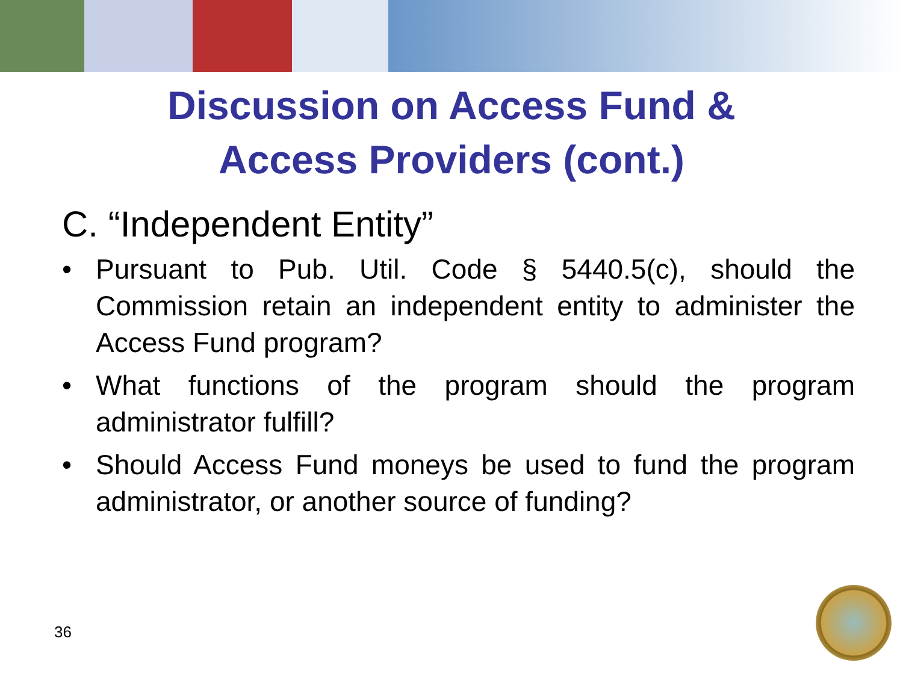Discussion on Access Fund &
Access Providers (cont.)
C. “Independent Entity”
• Pursuant to Pub. Util. Code § 5440.5(c), should the Commission retain an independent entity to administer the Access Fund program?
• What functions of the program should the program administrator fulfill?
• Should Access Fund moneys be used to fund the program administrator, or another source of funding?
36